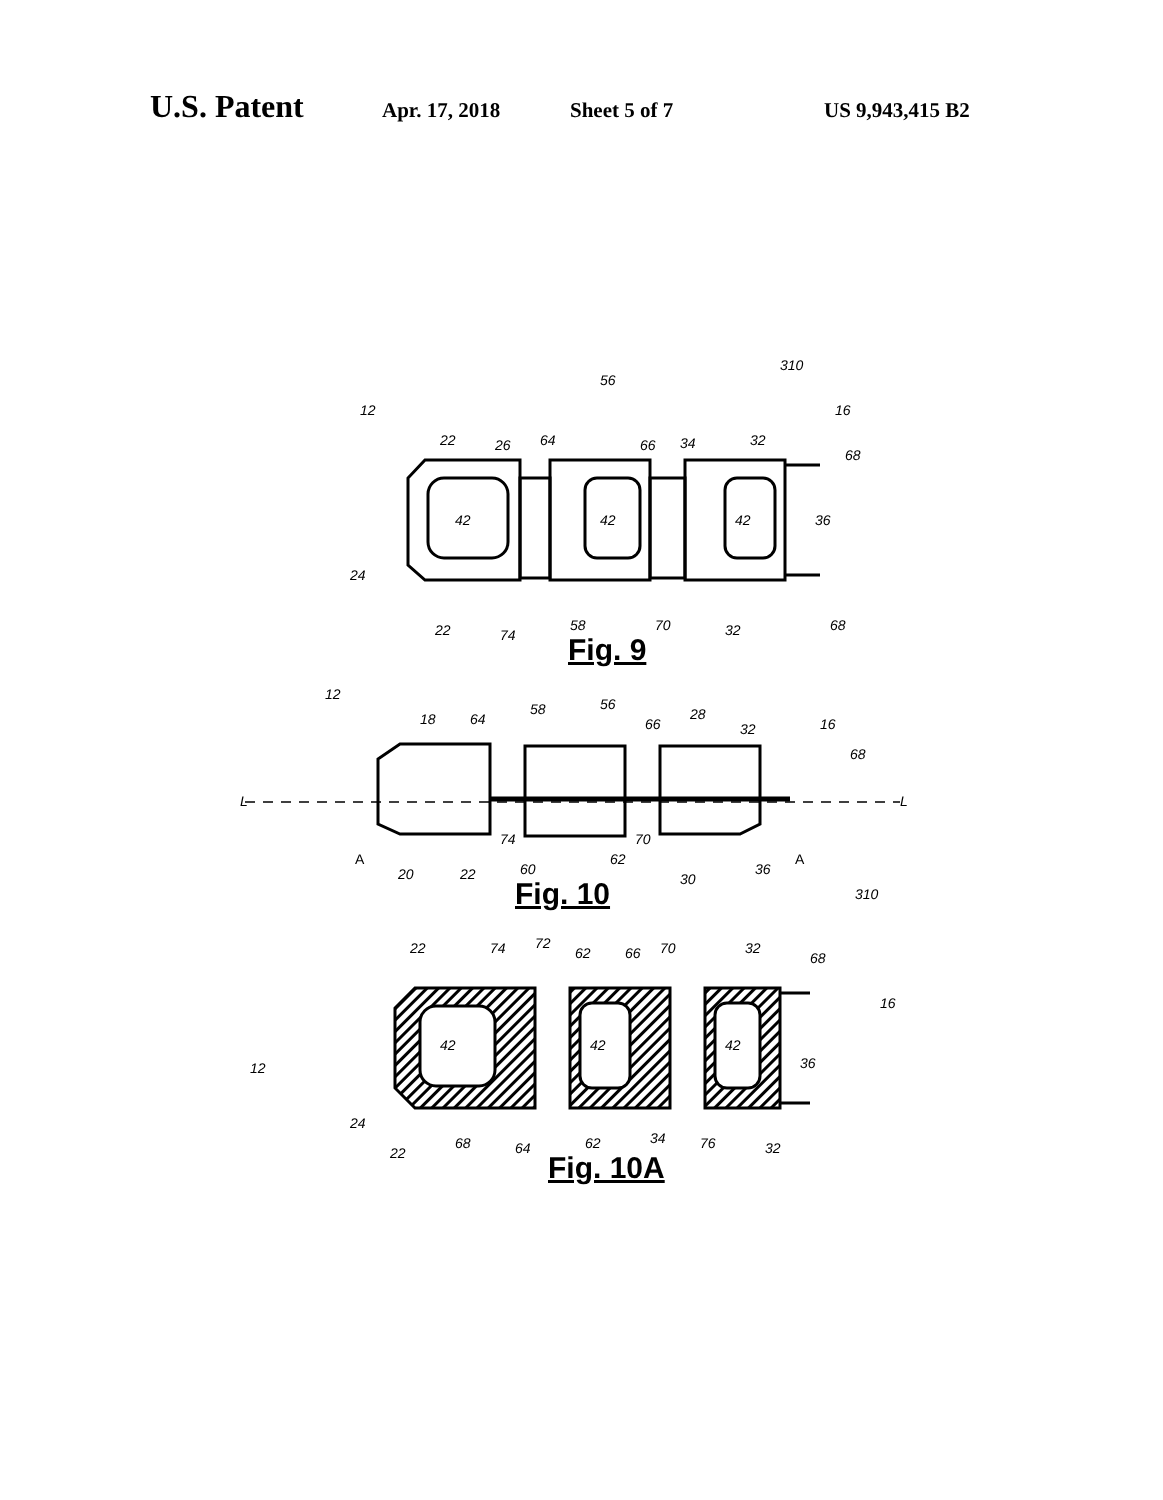U.S. Patent Apr. 17, 2018 Sheet 5 of 7 US 9,943,415 B2
42
42
42
12
56
310
22
26
64
66
34
32
16
68
36
24
22
74
58
70
32
68
Fig. 9
L
L
A
A
12
18
64
58
56
66
28
32
16
68
74
70
20
22
60
62
30
36
310
Fig. 10
42
42
42
22
74
72
62
66
70
32
68
16
12
36
24
22
68
64
62
34
76
32
Fig. 10A